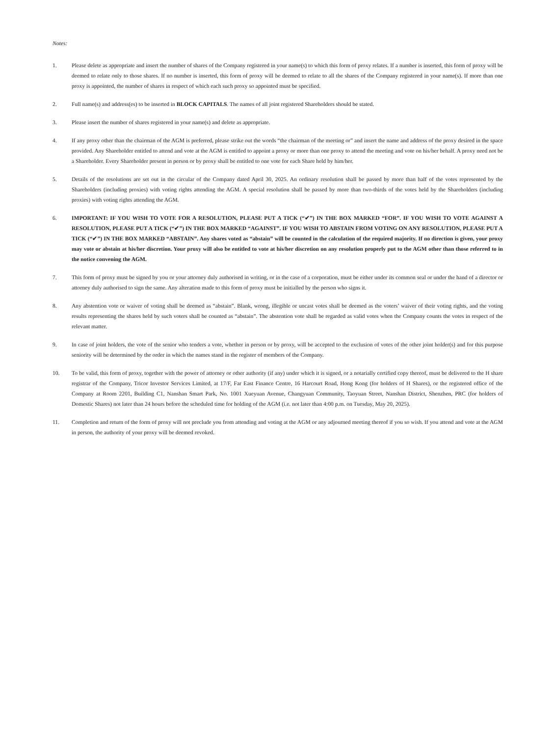Notes:
1. Please delete as appropriate and insert the number of shares of the Company registered in your name(s) to which this form of proxy relates. If a number is inserted, this form of proxy will be deemed to relate only to those shares. If no number is inserted, this form of proxy will be deemed to relate to all the shares of the Company registered in your name(s). If more than one proxy is appointed, the number of shares in respect of which each such proxy so appointed must be specified.
2. Full name(s) and address(es) to be inserted in BLOCK CAPITALS. The names of all joint registered Shareholders should be stated.
3. Please insert the number of shares registered in your name(s) and delete as appropriate.
4. If any proxy other than the chairman of the AGM is preferred, please strike out the words “the chairman of the meeting or” and insert the name and address of the proxy desired in the space provided. Any Shareholder entitled to attend and vote at the AGM is entitled to appoint a proxy or more than one proxy to attend the meeting and vote on his/her behalf. A proxy need not be a Shareholder. Every Shareholder present in person or by proxy shall be entitled to one vote for each Share held by him/her.
5. Details of the resolutions are set out in the circular of the Company dated April 30, 2025. An ordinary resolution shall be passed by more than half of the votes represented by the Shareholders (including proxies) with voting rights attending the AGM. A special resolution shall be passed by more than two-thirds of the votes held by the Shareholders (including proxies) with voting rights attending the AGM.
6. IMPORTANT: IF YOU WISH TO VOTE FOR A RESOLUTION, PLEASE PUT A TICK (“✔”) IN THE BOX MARKED “FOR”. IF YOU WISH TO VOTE AGAINST A RESOLUTION, PLEASE PUT A TICK (“✔”) IN THE BOX MARKED “AGAINST”. IF YOU WISH TO ABSTAIN FROM VOTING ON ANY RESOLUTION, PLEASE PUT A TICK (“✔”) IN THE BOX MARKED “ABSTAIN”. Any shares voted as “abstain” will be counted in the calculation of the required majority. If no direction is given, your proxy may vote or abstain at his/her discretion. Your proxy will also be entitled to vote at his/her discretion on any resolution properly put to the AGM other than those referred to in the notice convening the AGM.
7. This form of proxy must be signed by you or your attorney duly authorised in writing, or in the case of a corporation, must be either under its common seal or under the hand of a director or attorney duly authorised to sign the same. Any alteration made to this form of proxy must be initialled by the person who signs it.
8. Any abstention vote or waiver of voting shall be deemed as “abstain”. Blank, wrong, illegible or uncast votes shall be deemed as the voters’ waiver of their voting rights, and the voting results representing the shares held by such voters shall be counted as “abstain”. The abstention vote shall be regarded as valid votes when the Company counts the votes in respect of the relevant matter.
9. In case of joint holders, the vote of the senior who tenders a vote, whether in person or by proxy, will be accepted to the exclusion of votes of the other joint holder(s) and for this purpose seniority will be determined by the order in which the names stand in the register of members of the Company.
10. To be valid, this form of proxy, together with the power of attorney or other authority (if any) under which it is signed, or a notarially certified copy thereof, must be delivered to the H share registrar of the Company, Tricor Investor Services Limited, at 17/F, Far East Finance Centre, 16 Harcourt Road, Hong Kong (for holders of H Shares), or the registered office of the Company at Room 2201, Building C1, Nanshan Smart Park, No. 1001 Xueyuan Avenue, Changyuan Community, Taoyuan Street, Nanshan District, Shenzhen, PRC (for holders of Domestic Shares) not later than 24 hours before the scheduled time for holding of the AGM (i.e. not later than 4:00 p.m. on Tuesday, May 20, 2025).
11. Completion and return of the form of proxy will not preclude you from attending and voting at the AGM or any adjourned meeting thereof if you so wish. If you attend and vote at the AGM in person, the authority of your proxy will be deemed revoked.